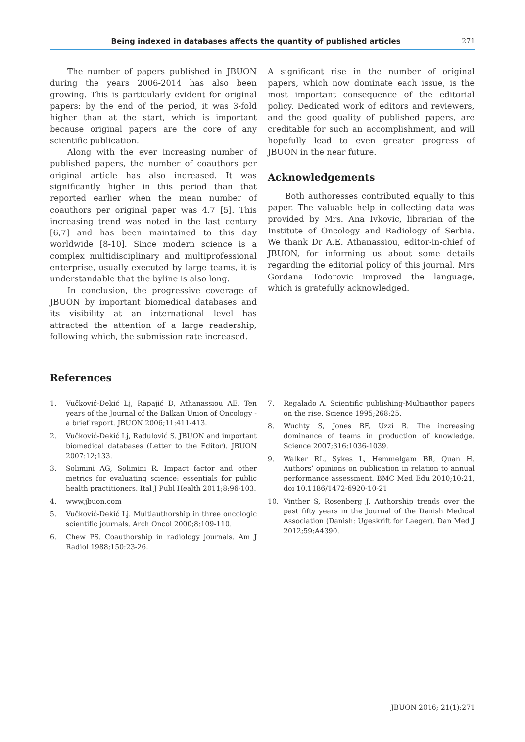Being indexed in databases affects the quantity of published articles
271
The number of papers published in JBUON during the years 2006-2014 has also been growing. This is particularly evident for original papers: by the end of the period, it was 3-fold higher than at the start, which is important because original papers are the core of any scientific publication.
Along with the ever increasing number of published papers, the number of coauthors per original article has also increased. It was significantly higher in this period than that reported earlier when the mean number of coauthors per original paper was 4.7 [5]. This increasing trend was noted in the last century [6,7] and has been maintained to this day worldwide [8-10]. Since modern science is a complex multidisciplinary and multiprofessional enterprise, usually executed by large teams, it is understandable that the byline is also long.
In conclusion, the progressive coverage of JBUON by important biomedical databases and its visibility at an international level has attracted the attention of a large readership, following which, the submission rate increased.
A significant rise in the number of original papers, which now dominate each issue, is the most important consequence of the editorial policy. Dedicated work of editors and reviewers, and the good quality of published papers, are creditable for such an accomplishment, and will hopefully lead to even greater progress of JBUON in the near future.
Acknowledgements
Both authoresses contributed equally to this paper. The valuable help in collecting data was provided by Mrs. Ana Ivkovic, librarian of the Institute of Oncology and Radiology of Serbia. We thank Dr A.E. Athanassiou, editor-in-chief of JBUON, for informing us about some details regarding the editorial policy of this journal. Mrs Gordana Todorovic improved the language, which is gratefully acknowledged.
References
1. Vučković-Dekić Lj, Rapajić D, Athanassiou AE. Ten years of the Journal of the Balkan Union of Oncology - a brief report. JBUON 2006;11:411-413.
2. Vučković-Dekić Lj, Radulović S. JBUON and important biomedical databases (Letter to the Editor). JBUON 2007:12;133.
3. Solimini AG, Solimini R. Impact factor and other metrics for evaluating science: essentials for public health practitioners. Ital J Publ Health 2011;8:96-103.
4. www.jbuon.com
5. Vučković-Dekić Lj. Multiauthorship in three oncologic scientific journals. Arch Oncol 2000;8:109-110.
6. Chew PS. Coauthorship in radiology journals. Am J Radiol 1988;150:23-26.
7. Regalado A. Scientific publishing-Multiauthor papers on the rise. Science 1995;268:25.
8. Wuchty S, Jones BF, Uzzi B. The increasing dominance of teams in production of knowledge. Science 2007;316:1036-1039.
9. Walker RL, Sykes L, Hemmelgam BR, Quan H. Authors’ opinions on publication in relation to annual performance assessment. BMC Med Edu 2010;10:21, doi 10.1186/1472-6920-10-21
10. Vinther S, Rosenberg J. Authorship trends over the past fifty years in the Journal of the Danish Medical Association (Danish: Ugeskrift for Laeger). Dan Med J 2012;59:A4390.
JBUON 2016; 21(1):271